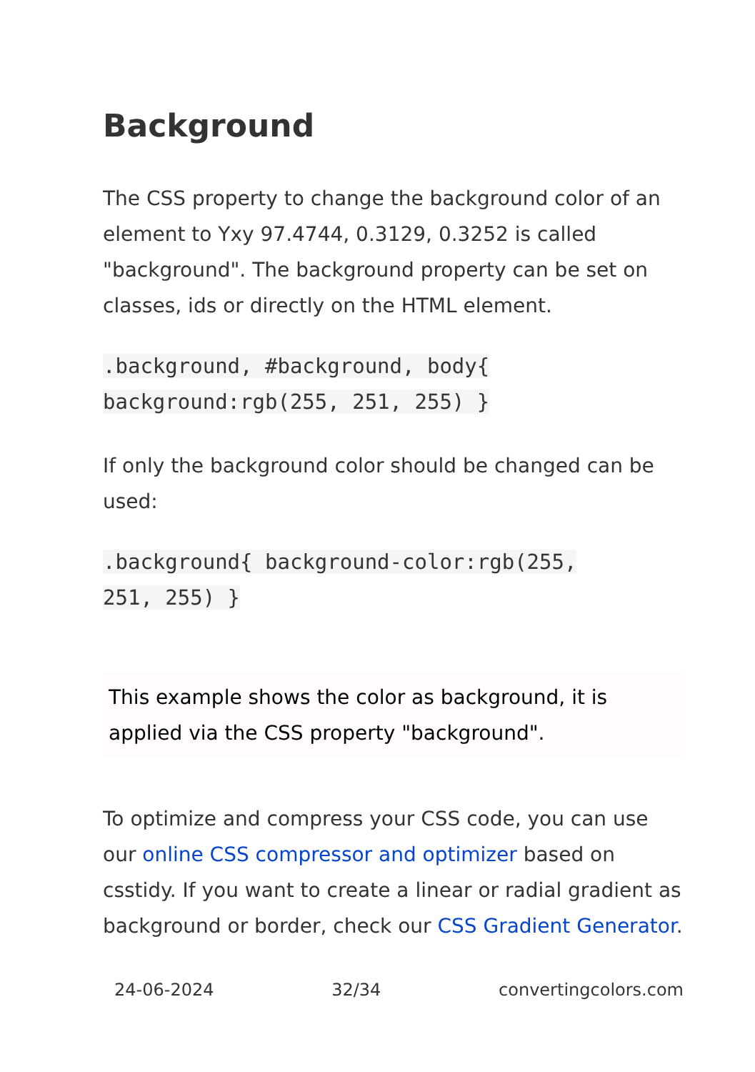Background
The CSS property to change the background color of an element to Yxy 97.4744, 0.3129, 0.3252 is called "background". The background property can be set on classes, ids or directly on the HTML element.
.background, #background, body{
background:rgb(255, 251, 255) }
If only the background color should be changed can be used:
.background{ background-color:rgb(255,
251, 255) }
This example shows the color as background, it is applied via the CSS property "background".
To optimize and compress your CSS code, you can use our online CSS compressor and optimizer based on csstidy. If you want to create a linear or radial gradient as background or border, check our CSS Gradient Generator.
24-06-2024 32/34 convertingcolors.com